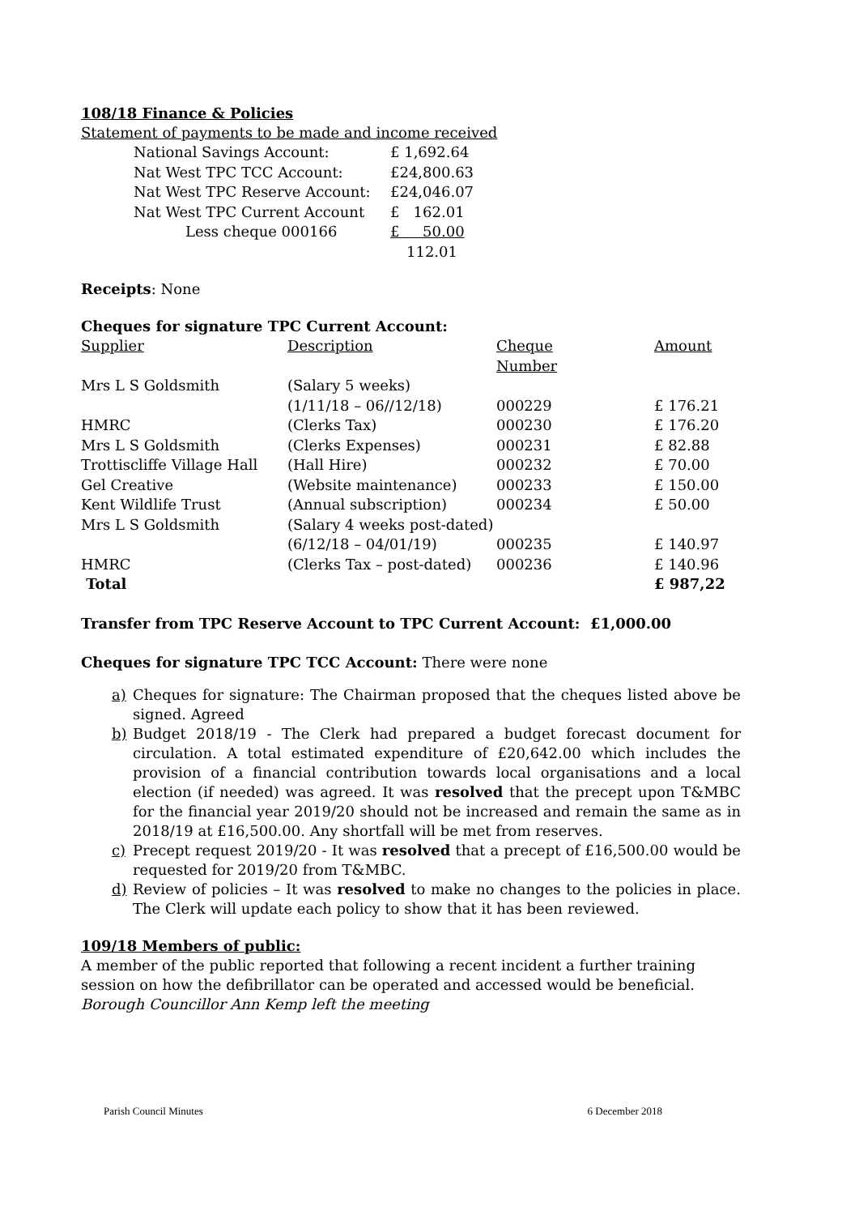108/18 Finance & Policies
Statement of payments to be made and income received
| National Savings Account: | £ 1,692.64 |
| Nat West TPC TCC Account: | £24,800.63 |
| Nat West TPC Reserve Account: | £24,046.07 |
| Nat West TPC Current Account | £ 162.01 |
| Less cheque 000166 | £ 50.00 |
| | 112.01 |
Receipts: None
Cheques for signature TPC Current Account:
| Supplier | Description | Cheque Number | Amount |
| Mrs L S Goldsmith | (Salary 5 weeks) | | |
| | (1/11/18 – 06//12/18) | 000229 | £ 176.21 |
| HMRC | (Clerks Tax) | 000230 | £ 176.20 |
| Mrs L S Goldsmith | (Clerks Expenses) | 000231 | £ 82.88 |
| Trottiscliffe Village Hall | (Hall Hire) | 000232 | £ 70.00 |
| Gel Creative | (Website maintenance) | 000233 | £ 150.00 |
| Kent Wildlife Trust | (Annual subscription) | 000234 | £ 50.00 |
| Mrs L S Goldsmith | (Salary 4 weeks post-dated) | | |
| | (6/12/18 – 04/01/19) | 000235 | £ 140.97 |
| HMRC | (Clerks Tax – post-dated) | 000236 | £ 140.96 |
| Total | | | £ 987,22 |
Transfer from TPC Reserve Account to TPC Current Account: £1,000.00
Cheques for signature TPC TCC Account: There were none
a) Cheques for signature: The Chairman proposed that the cheques listed above be signed. Agreed
b) Budget 2018/19 - The Clerk had prepared a budget forecast document for circulation. A total estimated expenditure of £20,642.00 which includes the provision of a financial contribution towards local organisations and a local election (if needed) was agreed. It was resolved that the precept upon T&MBC for the financial year 2019/20 should not be increased and remain the same as in 2018/19 at £16,500.00. Any shortfall will be met from reserves.
c) Precept request 2019/20 - It was resolved that a precept of £16,500.00 would be requested for 2019/20 from T&MBC.
d) Review of policies – It was resolved to make no changes to the policies in place. The Clerk will update each policy to show that it has been reviewed.
109/18 Members of public:
A member of the public reported that following a recent incident a further training session on how the defibrillator can be operated and accessed would be beneficial.
Borough Councillor Ann Kemp left the meeting
Parish Council Minutes 6 December 2018